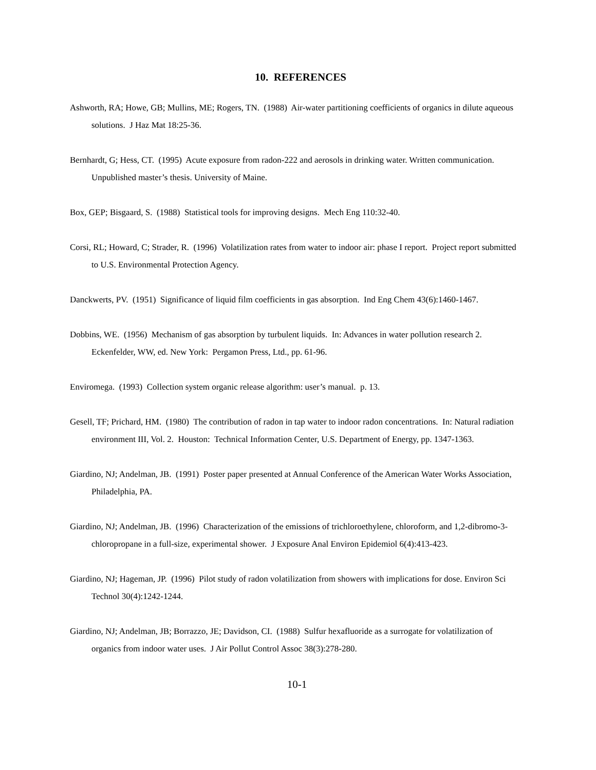10. REFERENCES
Ashworth, RA; Howe, GB; Mullins, ME; Rogers, TN. (1988) Air-water partitioning coefficients of organics in dilute aqueous solutions. J Haz Mat 18:25-36.
Bernhardt, G; Hess, CT. (1995) Acute exposure from radon-222 and aerosols in drinking water. Written communication. Unpublished master’s thesis. University of Maine.
Box, GEP; Bisgaard, S. (1988) Statistical tools for improving designs. Mech Eng 110:32-40.
Corsi, RL; Howard, C; Strader, R. (1996) Volatilization rates from water to indoor air: phase I report. Project report submitted to U.S. Environmental Protection Agency.
Danckwerts, PV. (1951) Significance of liquid film coefficients in gas absorption. Ind Eng Chem 43(6):1460-1467.
Dobbins, WE. (1956) Mechanism of gas absorption by turbulent liquids. In: Advances in water pollution research 2. Eckenfelder, WW, ed. New York: Pergamon Press, Ltd., pp. 61-96.
Enviromega. (1993) Collection system organic release algorithm: user’s manual. p. 13.
Gesell, TF; Prichard, HM. (1980) The contribution of radon in tap water to indoor radon concentrations. In: Natural radiation environment III, Vol. 2. Houston: Technical Information Center, U.S. Department of Energy, pp. 1347-1363.
Giardino, NJ; Andelman, JB. (1991) Poster paper presented at Annual Conference of the American Water Works Association, Philadelphia, PA.
Giardino, NJ; Andelman, JB. (1996) Characterization of the emissions of trichloroethylene, chloroform, and 1,2-dibromo-3-chloropropane in a full-size, experimental shower. J Exposure Anal Environ Epidemiol 6(4):413-423.
Giardino, NJ; Hageman, JP. (1996) Pilot study of radon volatilization from showers with implications for dose. Environ Sci Technol 30(4):1242-1244.
Giardino, NJ; Andelman, JB; Borrazzo, JE; Davidson, CI. (1988) Sulfur hexafluoride as a surrogate for volatilization of organics from indoor water uses. J Air Pollut Control Assoc 38(3):278-280.
10-1